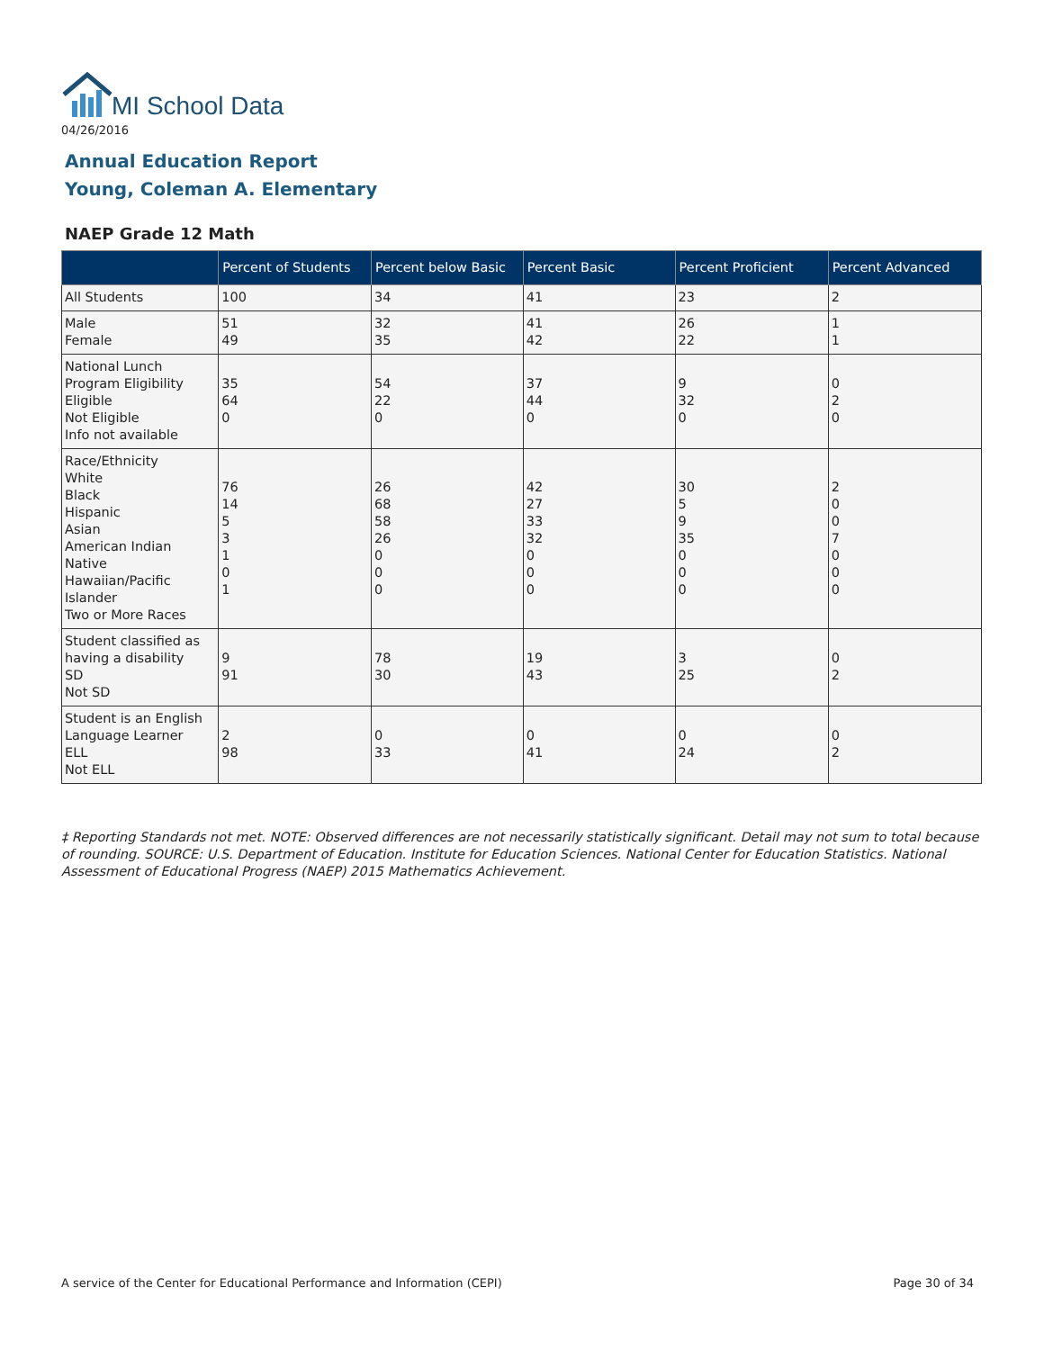MI School Data
04/26/2016
Annual Education Report
Young, Coleman A. Elementary
NAEP Grade 12 Math
| | Percent of Students | Percent below Basic | Percent Basic | Percent Proficient | Percent Advanced |
| --- | --- | --- | --- | --- | --- |
| All Students | 100 | 34 | 41 | 23 | 2 |
| Male Female | 51 49 | 32 35 | 41 42 | 26 22 | 1 1 |
| National Lunch Program Eligibility Eligible Not Eligible Info not available | 35 64 0 | 54 22 0 | 37 44 0 | 9 32 0 | 0 2 0 |
| Race/Ethnicity White Black Hispanic Asian American Indian Native Hawaiian/Pacific Islander Two or More Races | 76 14 5 3 1 0 1 | 26 68 58 26 0 0 0 | 42 27 33 32 0 0 0 | 30 5 9 35 0 0 0 | 2 0 0 7 0 0 0 |
| Student classified as having a disability SD Not SD | 9 91 | 78 30 | 19 43 | 3 25 | 0 2 |
| Student is an English Language Learner ELL Not ELL | 2 98 | 0 33 | 0 41 | 0 24 | 0 2 |
‡ Reporting Standards not met. NOTE: Observed differences are not necessarily statistically significant. Detail may not sum to total because of rounding. SOURCE: U.S. Department of Education. Institute for Education Sciences. National Center for Education Statistics. National Assessment of Educational Progress (NAEP) 2015 Mathematics Achievement.
A service of the Center for Educational Performance and Information (CEPI)
Page 30 of 34